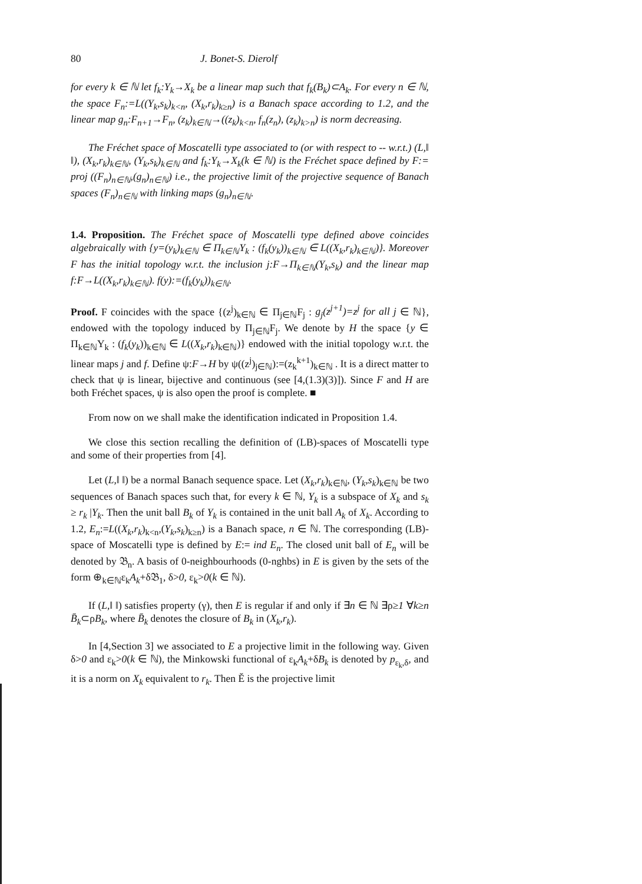80 J. Bonet-S. Dierolf
for every k ∈ ℕ let f<sub>k</sub>:Y<sub>k</sub>→X<sub>k</sub> be a linear map such that f<sub>k</sub>(B<sub>k</sub>)⊂A<sub>k</sub>. For every n ∈ ℕ, the space F<sub>n</sub>:=L((Y<sub>k</sub>,s<sub>k</sub>)<sub>k<n</sub>, (X<sub>k</sub>,r<sub>k</sub>)<sub>k≥n</sub>) is a Banach space according to 1.2, and the linear map g<sub>n</sub>:F<sub>n+1</sub>→F<sub>n</sub>, (z<sub>k</sub>)<sub>k∈ℕ</sub>→((z<sub>k</sub>)<sub>k<n</sub>, f<sub>n</sub>(z<sub>n</sub>), (z<sub>k</sub>)<sub>k>n</sub>) is norm decreasing.
The Fréchet space of Moscatelli type associated to (or with respect to -- w.r.t.) (L,‖ ‖), (X<sub>k</sub>,r<sub>k</sub>)<sub>k∈ℕ</sub>, (Y<sub>k</sub>,s<sub>k</sub>)<sub>k∈ℕ</sub> and f<sub>k</sub>:Y<sub>k</sub>→X<sub>k</sub>(k ∈ ℕ) is the Fréchet space defined by F:= proj ((F<sub>n</sub>)<sub>n∈ℕ</sub>,(g<sub>n</sub>)<sub>n∈ℕ</sub>) i.e., the projective limit of the projective sequence of Banach spaces (F<sub>n</sub>)<sub>n∈ℕ</sub> with linking maps (g<sub>n</sub>)<sub>n∈ℕ</sub>.
1.4. Proposition. The Fréchet space of Moscatelli type defined above coincides algebraically with {y=(y<sub>k</sub>)<sub>k∈ℕ</sub> ∈ Π<sub>k∈ℕ</sub>Y<sub>k</sub> : (f<sub>k</sub>(y<sub>k</sub>))<sub>k∈ℕ</sub> ∈ L((X<sub>k</sub>,r<sub>k</sub>)<sub>k∈ℕ</sub>)}. Moreover F has the initial topology w.r.t. the inclusion j:F→Π<sub>k∈ℕ</sub>(Y<sub>k</sub>,s<sub>k</sub>) and the linear map f:F→L((X<sub>k</sub>,r<sub>k</sub>)<sub>k∈ℕ</sub>). f(y):=(f<sub>k</sub>(y<sub>k</sub>))<sub>k∈ℕ</sub>.
Proof. F coincides with the space {(z<sup>j</sup>)<sub>k∈ℕ</sub> ∈ Π<sub>j∈ℕ</sub>F<sub>j</sub> : g<sub>j</sub>(z<sup>j+1</sup>)=z<sup>j</sup> for all j ∈ ℕ}, endowed with the topology induced by Π<sub>j∈ℕ</sub>F<sub>j</sub>. We denote by H the space {y ∈ Π<sub>k∈ℕ</sub>Y<sub>k</sub> : (f<sub>k</sub>(y<sub>k</sub>))<sub>k∈ℕ</sub> ∈ L((X<sub>k</sub>,r<sub>k</sub>)<sub>k∈ℕ</sub>)} endowed with the initial topology w.r.t. the linear maps j and f. Define ψ:F→H by ψ((z<sup>j</sup>)<sub>j∈ℕ</sub>):=(z<sub>k</sub><sup>k+1</sup>)<sub>k∈ℕ</sub> . It is a direct matter to check that ψ is linear, bijective and continuous (see [4,(1.3)(3)]). Since F and H are both Fréchet spaces, ψ is also open the proof is complete. ■
From now on we shall make the identification indicated in Proposition 1.4.
We close this section recalling the definition of (LB)-spaces of Moscatelli type and some of their properties from [4].
Let (L,‖ ‖) be a normal Banach sequence space. Let (X<sub>k</sub>,r<sub>k</sub>)<sub>k∈ℕ</sub>, (Y<sub>k</sub>,s<sub>k</sub>)<sub>k∈ℕ</sub> be two sequences of Banach spaces such that, for every k ∈ ℕ, Y<sub>k</sub> is a subspace of X<sub>k</sub> and s<sub>k</sub> ≥ r<sub>k</sub> |Y<sub>k</sub>. Then the unit ball B<sub>k</sub> of Y<sub>k</sub> is contained in the unit ball A<sub>k</sub> of X<sub>k</sub>. According to 1.2, E<sub>n</sub>:=L((X<sub>k</sub>,r<sub>k</sub>)<sub>k<n</sub>,(Y<sub>k</sub>,s<sub>k</sub>)<sub>k≥n</sub>) is a Banach space, n ∈ ℕ. The corresponding (LB)-space of Moscatelli type is defined by E:= ind E<sub>n</sub>. The closed unit ball of E<sub>n</sub> will be denoted by 𝔅<sub>n</sub>. A basis of 0-neighbourhoods (0-nghbs) in E is given by the sets of the form ⊕<sub>k∈ℕ</sub>ε<sub>k</sub>A<sub>k</sub>+δ𝔅<sub>1</sub>, δ>0, ε<sub>k</sub>>0(k ∈ ℕ).
If (L,‖ ‖) satisfies property (γ), then E is regular if and only if ∃n ∈ ℕ ∃ρ≥1 ∀k≥n B̄<sub>k</sub>⊂ρB<sub>k</sub>, where B̄<sub>k</sub> denotes the closure of B<sub>k</sub> in (X<sub>k</sub>,r<sub>k</sub>).
In [4,Section 3] we associated to E a projective limit in the following way. Given δ>0 and ε<sub>k</sub>>0(k ∈ ℕ), the Minkowski functional of ε<sub>k</sub>A<sub>k</sub>+δB<sub>k</sub> is denoted by p<sub>ε<sub>k</sub>,δ</sub>, and it is a norm on X<sub>k</sub> equivalent to r<sub>k</sub>. Then Ě is the projective limit